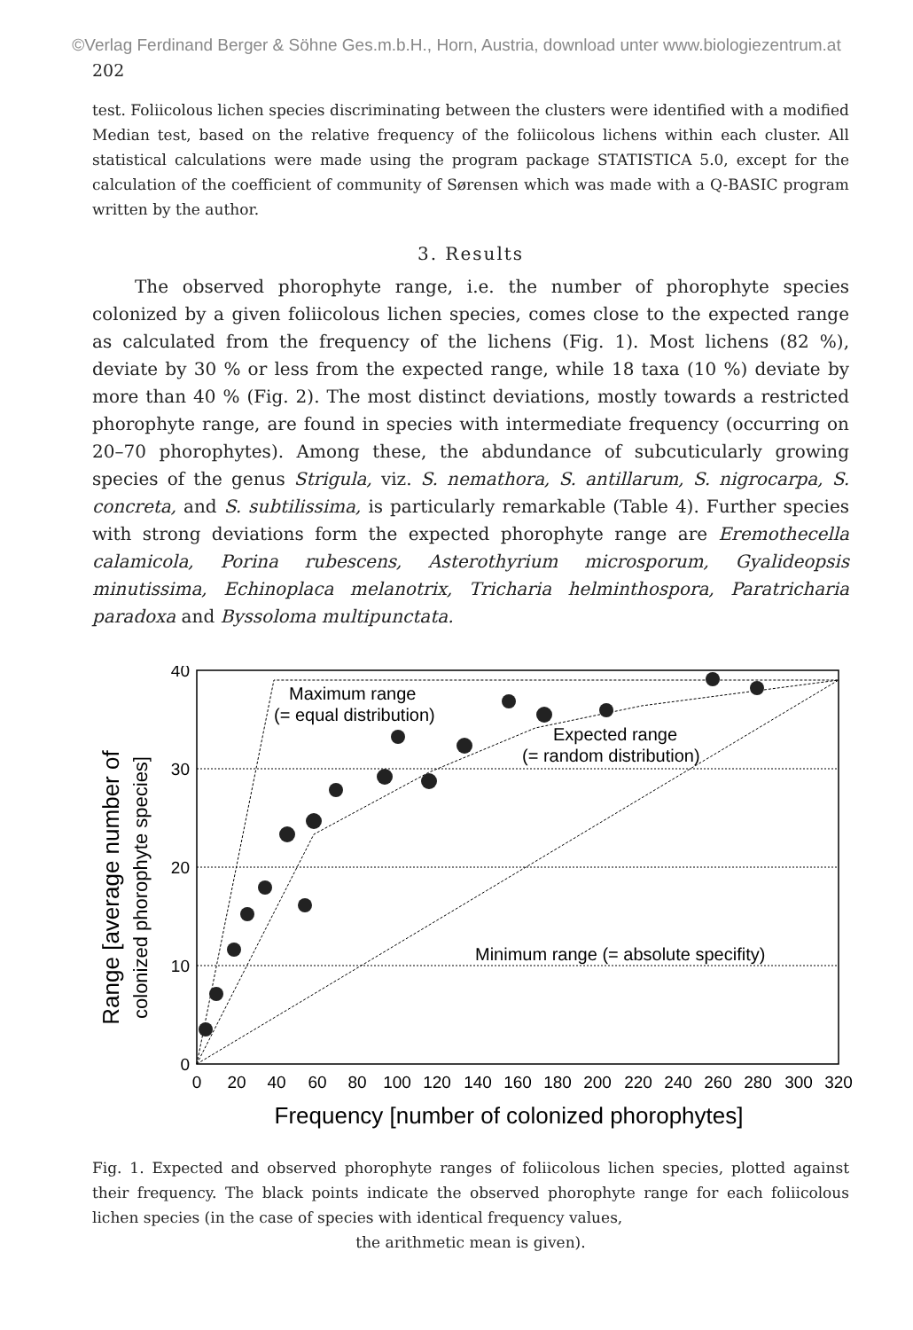©Verlag Ferdinand Berger & Söhne Ges.m.b.H., Horn, Austria, download unter www.biologiezentrum.at
202
test. Foliicolous lichen species discriminating between the clusters were identified with a modified Median test, based on the relative frequency of the foliicolous lichens within each cluster. All statistical calculations were made using the program package STATISTICA 5.0, except for the calculation of the coefficient of community of Sørensen which was made with a Q-BASIC program written by the author.
3. Results
The observed phorophyte range, i.e. the number of phorophyte species colonized by a given foliicolous lichen species, comes close to the expected range as calculated from the frequency of the lichens (Fig. 1). Most lichens (82 %), deviate by 30 % or less from the expected range, while 18 taxa (10 %) deviate by more than 40 % (Fig. 2). The most distinct deviations, mostly towards a restricted phorophyte range, are found in species with intermediate frequency (occurring on 20–70 phorophytes). Among these, the abdundance of subcuticularly growing species of the genus Strigula, viz. S. nemathora, S. antillarum, S. nigrocarpa, S. concreta, and S. subtilissima, is particularly remarkable (Table 4). Further species with strong deviations form the expected phorophyte range are Eremothecella calamicola, Porina rubescens, Asterothyrium microsporum, Gyalideopsis minutissima, Echinoplaca melanotrix, Tricharia helminthospora, Paratricharia paradoxa and Byssoloma multipunctata.
40
30
20
10
0
0
20
40
60
80
100
120
140
160
180
200
220
240
260
280
300
320
Frequency [number of colonized phorophytes]
Range [average number of
colonized phorophyte species]
Maximum range
(= equal distribution)
Expected range
(= random distribution)
Minimum range (= absolute specifity)
Fig. 1. Expected and observed phorophyte ranges of foliicolous lichen species, plotted against their frequency. The black points indicate the observed phorophyte range for each foliicolous lichen species (in the case of species with identical frequency values,
the arithmetic mean is given).